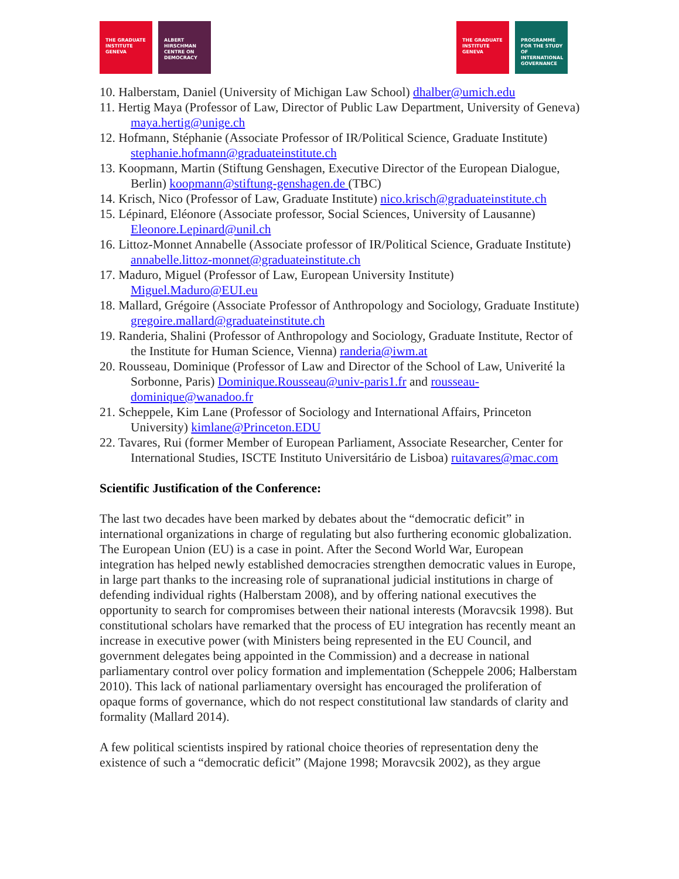THE GRADUATE INSTITUTE GENEVA
ALBERT HIRSCHMAN CENTRE ON DEMOCRACY
THE GRADUATE INSTITUTE GENEVA
PROGRAMME FOR THE STUDY OF INTERNATIONAL GOVERNANCE
10. Halberstam, Daniel (University of Michigan Law School) dhalber@umich.edu
11. Hertig Maya (Professor of Law, Director of Public Law Department, University of Geneva) maya.hertig@unige.ch
12. Hofmann, Stéphanie (Associate Professor of IR/Political Science, Graduate Institute) stephanie.hofmann@graduateinstitute.ch
13. Koopmann, Martin (Stiftung Genshagen, Executive Director of the European Dialogue, Berlin) koopmann@stiftung-genshagen.de (TBC)
14. Krisch, Nico (Professor of Law, Graduate Institute) nico.krisch@graduateinstitute.ch
15. Lépinard, Eléonore (Associate professor, Social Sciences, University of Lausanne) Eleonore.Lepinard@unil.ch
16. Littoz-Monnet Annabelle (Associate professor of IR/Political Science, Graduate Institute) annabelle.littoz-monnet@graduateinstitute.ch
17. Maduro, Miguel (Professor of Law, European University Institute) Miguel.Maduro@EUI.eu
18. Mallard, Grégoire (Associate Professor of Anthropology and Sociology, Graduate Institute) gregoire.mallard@graduateinstitute.ch
19. Randeria, Shalini (Professor of Anthropology and Sociology, Graduate Institute, Rector of the Institute for Human Science, Vienna) randeria@iwm.at
20. Rousseau, Dominique (Professor of Law and Director of the School of Law, Univerité la Sorbonne, Paris) Dominique.Rousseau@univ-paris1.fr and rousseau-dominique@wanadoo.fr
21. Scheppele, Kim Lane (Professor of Sociology and International Affairs, Princeton University) kimlane@Princeton.EDU
22. Tavares, Rui (former Member of European Parliament, Associate Researcher, Center for International Studies, ISCTE Instituto Universitário de Lisboa) ruitavares@mac.com
Scientific Justification of the Conference:
The last two decades have been marked by debates about the “democratic deficit” in international organizations in charge of regulating but also furthering economic globalization. The European Union (EU) is a case in point. After the Second World War, European integration has helped newly established democracies strengthen democratic values in Europe, in large part thanks to the increasing role of supranational judicial institutions in charge of defending individual rights (Halberstam 2008), and by offering national executives the opportunity to search for compromises between their national interests (Moravcsik 1998). But constitutional scholars have remarked that the process of EU integration has recently meant an increase in executive power (with Ministers being represented in the EU Council, and government delegates being appointed in the Commission) and a decrease in national parliamentary control over policy formation and implementation (Scheppele 2006; Halberstam 2010). This lack of national parliamentary oversight has encouraged the proliferation of opaque forms of governance, which do not respect constitutional law standards of clarity and formality (Mallard 2014).
A few political scientists inspired by rational choice theories of representation deny the existence of such a “democratic deficit” (Majone 1998; Moravcsik 2002), as they argue